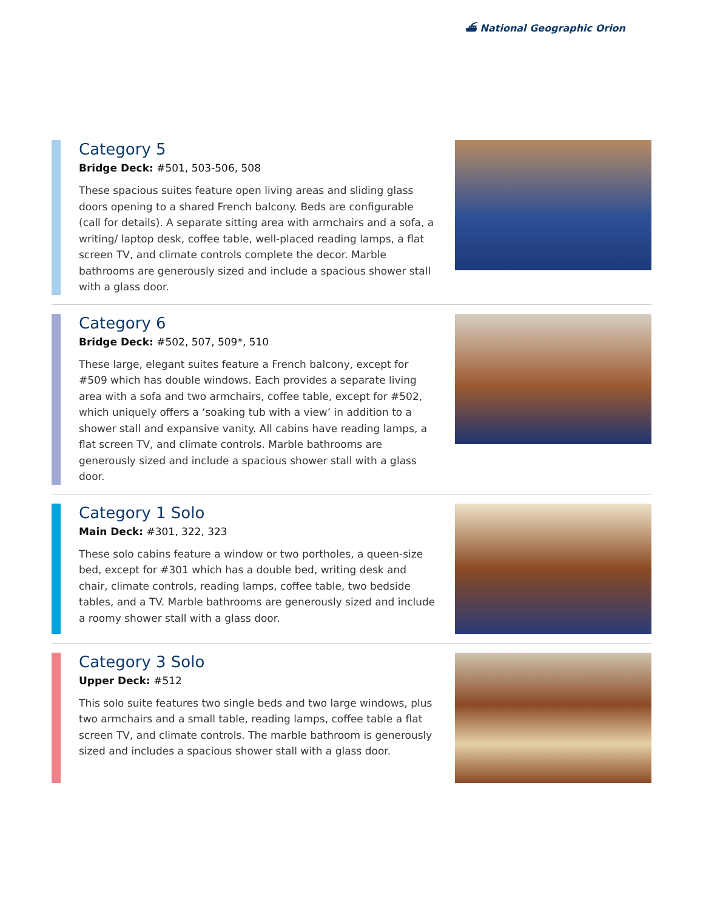⛴ National Geographic Orion
Category 5
Bridge Deck: #501, 503-506, 508
These spacious suites feature open living areas and sliding glass doors opening to a shared French balcony. Beds are configurable (call for details). A separate sitting area with armchairs and a sofa, a writing/ laptop desk, coffee table, well-placed reading lamps, a flat screen TV, and climate controls complete the decor. Marble bathrooms are generously sized and include a spacious shower stall with a glass door.
Category 6
Bridge Deck: #502, 507, 509*, 510
These large, elegant suites feature a French balcony, except for #509 which has double windows. Each provides a separate living area with a sofa and two armchairs, coffee table, except for #502, which uniquely offers a ‘soaking tub with a view’ in addition to a shower stall and expansive vanity. All cabins have reading lamps, a flat screen TV, and climate controls. Marble bathrooms are generously sized and include a spacious shower stall with a glass door.
Category 1 Solo
Main Deck: #301, 322, 323
These solo cabins feature a window or two portholes, a queen-size bed, except for #301 which has a double bed, writing desk and chair, climate controls, reading lamps, coffee table, two bedside tables, and a TV. Marble bathrooms are generously sized and include a roomy shower stall with a glass door.
Category 3 Solo
Upper Deck: #512
This solo suite features two single beds and two large windows, plus two armchairs and a small table, reading lamps, coffee table a flat screen TV, and climate controls. The marble bathroom is generously sized and includes a spacious shower stall with a glass door.